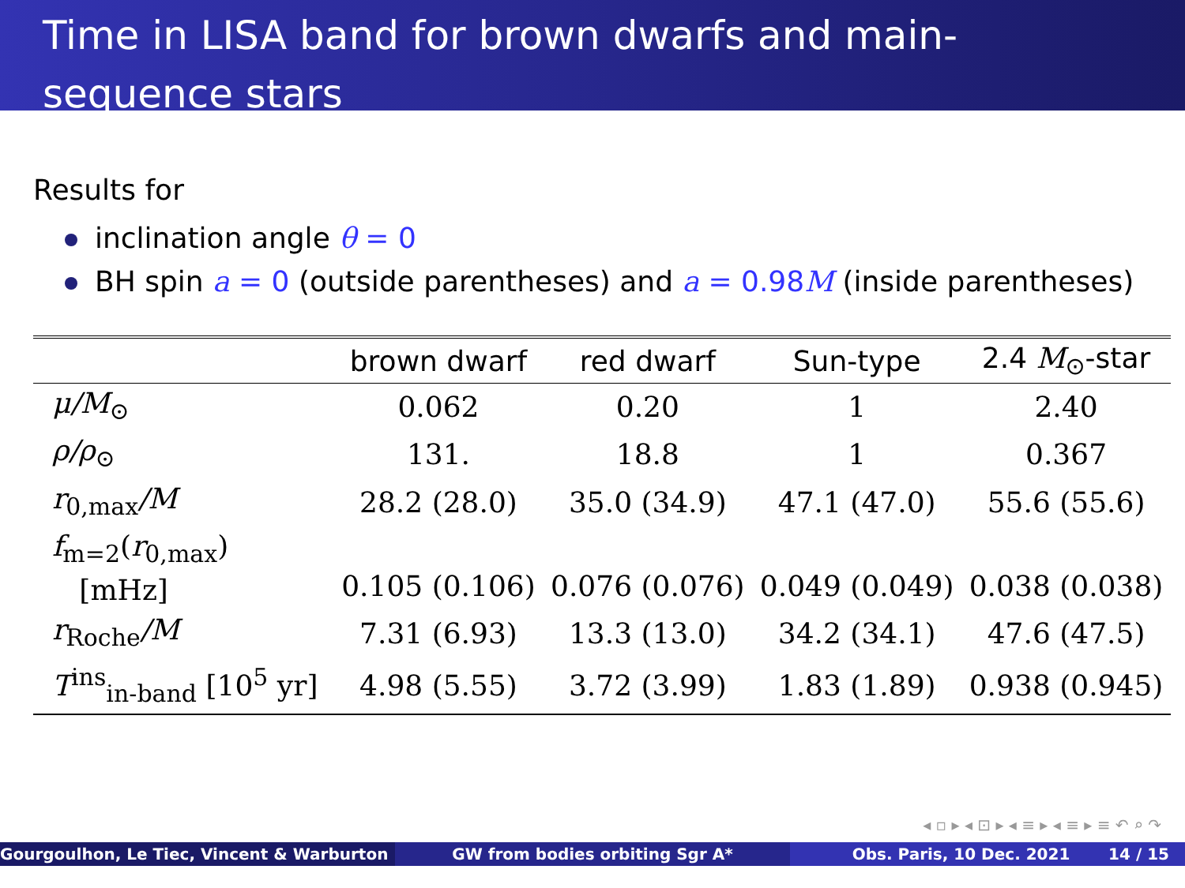Time in LISA band for brown dwarfs and main-sequence stars
Results for
inclination angle θ = 0
BH spin a = 0 (outside parentheses) and a = 0.98M (inside parentheses)
| | brown dwarf | red dwarf | Sun-type | 2.4 M<sub>⊙</sub>-star |
| --- | --- | --- | --- | --- |
| μ/M<sub>⊙</sub> | 0.062 | 0.20 | 1 | 2.40 |
| ρ/ρ<sub>⊙</sub> | 131. | 18.8 | 1 | 0.367 |
| r<sub>0,max</sub> /M | 28.2 (28.0) | 35.0 (34.9) | 47.1 (47.0) | 55.6 (55.6) |
| f<sub>m=2</sub>( r<sub>0,max</sub>) [mHz] | 0.105 (0.106) | 0.076 (0.076) | 0.049 (0.049) | 0.038 (0.038) |
| r<sub>Roche</sub> /M | 7.31 (6.93) | 13.3 (13.0) | 34.2 (34.1) | 47.6 (47.5) |
| T<sup>ins</sup><sub>in-band</sub> [10<sup>5</sup> yr] | 4.98 (5.55) | 3.72 (3.99) | 1.83 (1.89) | 0.938 (0.945) |
◂ ▫ ▸ ◂ ⊡ ▸ ◂ ≡ ▸ ◂ ≡ ▸ ≡ ↶ ⌕ ↷
Gourgoulhon, Le Tiec, Vincent & Warburton GW from bodies orbiting Sgr A* Obs. Paris, 10 Dec. 2021 14 / 15